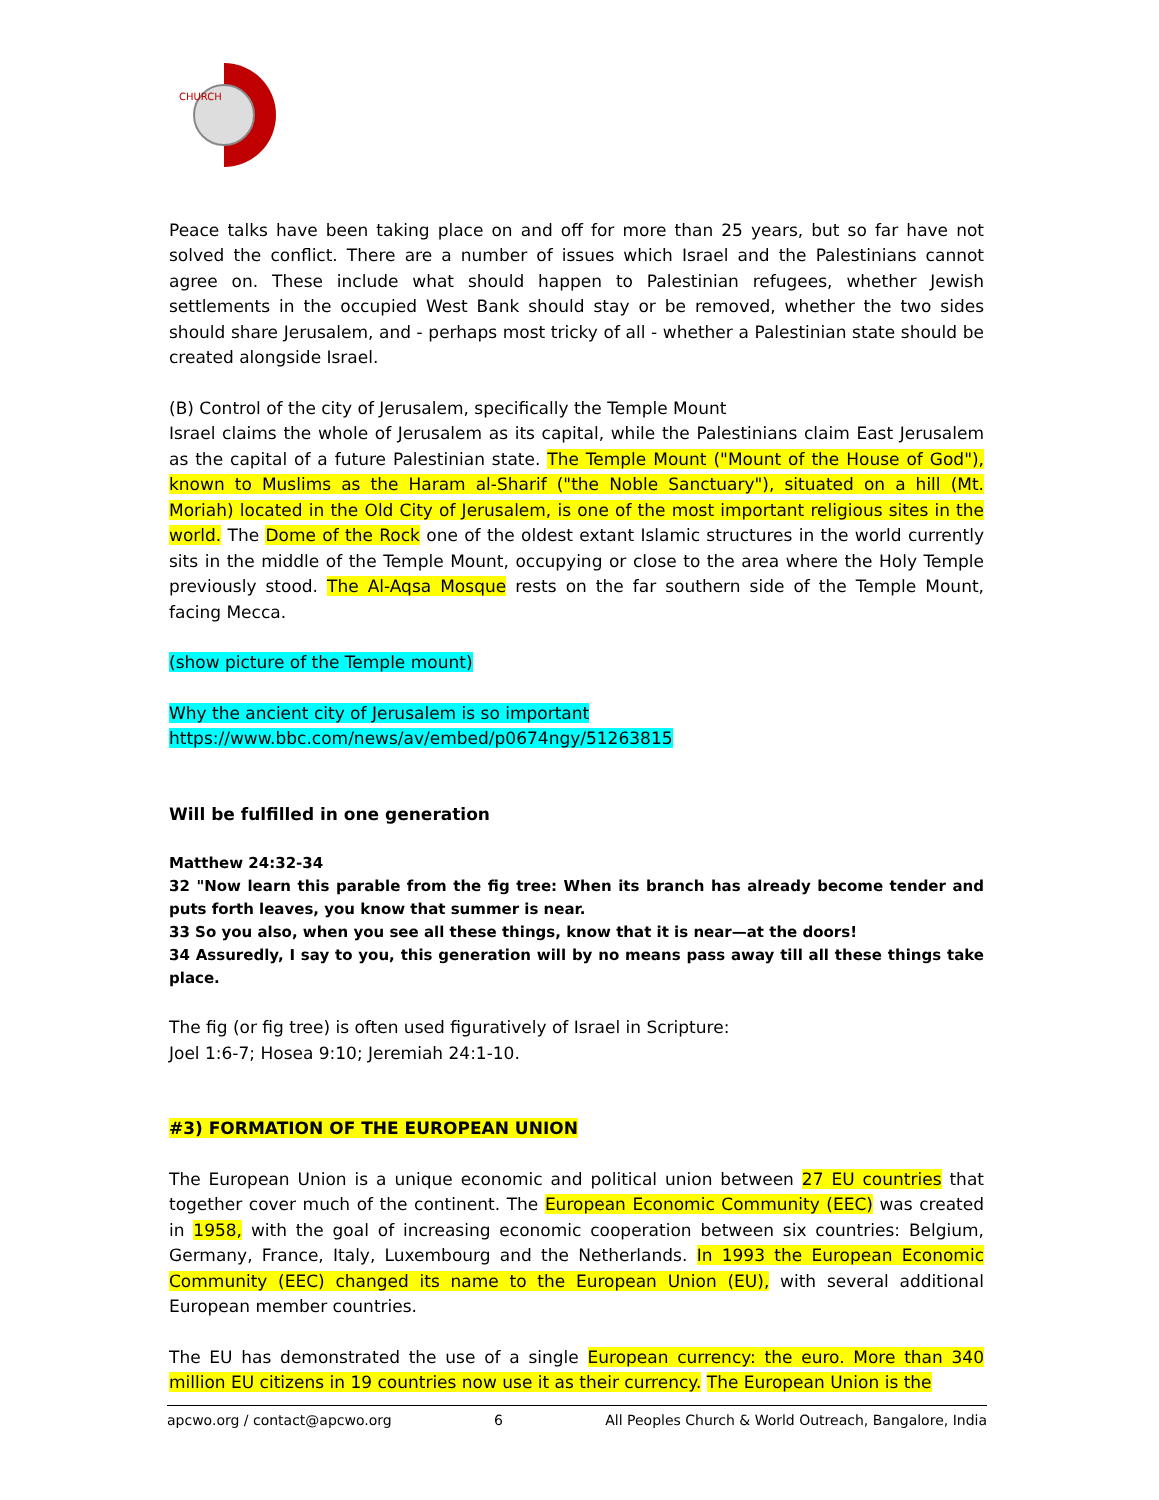CHURCH
Peace talks have been taking place on and off for more than 25 years, but so far have not solved the conflict. There are a number of issues which Israel and the Palestinians cannot agree on. These include what should happen to Palestinian refugees, whether Jewish settlements in the occupied West Bank should stay or be removed, whether the two sides should share Jerusalem, and - perhaps most tricky of all - whether a Palestinian state should be created alongside Israel.
(B) Control of the city of Jerusalem, specifically the Temple Mount
Israel claims the whole of Jerusalem as its capital, while the Palestinians claim East Jerusalem as the capital of a future Palestinian state. The Temple Mount ("Mount of the House of God"), known to Muslims as the Haram al-Sharif ("the Noble Sanctuary"), situated on a hill (Mt. Moriah) located in the Old City of Jerusalem, is one of the most important religious sites in the world. The Dome of the Rock one of the oldest extant Islamic structures in the world currently sits in the middle of the Temple Mount, occupying or close to the area where the Holy Temple previously stood. The Al-Aqsa Mosque rests on the far southern side of the Temple Mount, facing Mecca.
(show picture of the Temple mount)
Why the ancient city of Jerusalem is so important
https://www.bbc.com/news/av/embed/p0674ngy/51263815
Will be fulfilled in one generation
Matthew 24:32-34
32 "Now learn this parable from the fig tree: When its branch has already become tender and puts forth leaves, you know that summer is near.
33 So you also, when you see all these things, know that it is near—at the doors!
34 Assuredly, I say to you, this generation will by no means pass away till all these things take place.
The fig (or fig tree) is often used figuratively of Israel in Scripture:
Joel 1:6-7; Hosea 9:10; Jeremiah 24:1-10.
#3) FORMATION OF THE EUROPEAN UNION
The European Union is a unique economic and political union between 27 EU countries that together cover much of the continent. The European Economic Community (EEC) was created in 1958, with the goal of increasing economic cooperation between six countries: Belgium, Germany, France, Italy, Luxembourg and the Netherlands. In 1993 the European Economic Community (EEC) changed its name to the European Union (EU), with several additional European member countries.
The EU has demonstrated the use of a single European currency: the euro. More than 340 million EU citizens in 19 countries now use it as their currency. The European Union is the
apcwo.org / contact@apcwo.org 6 All Peoples Church & World Outreach, Bangalore, India